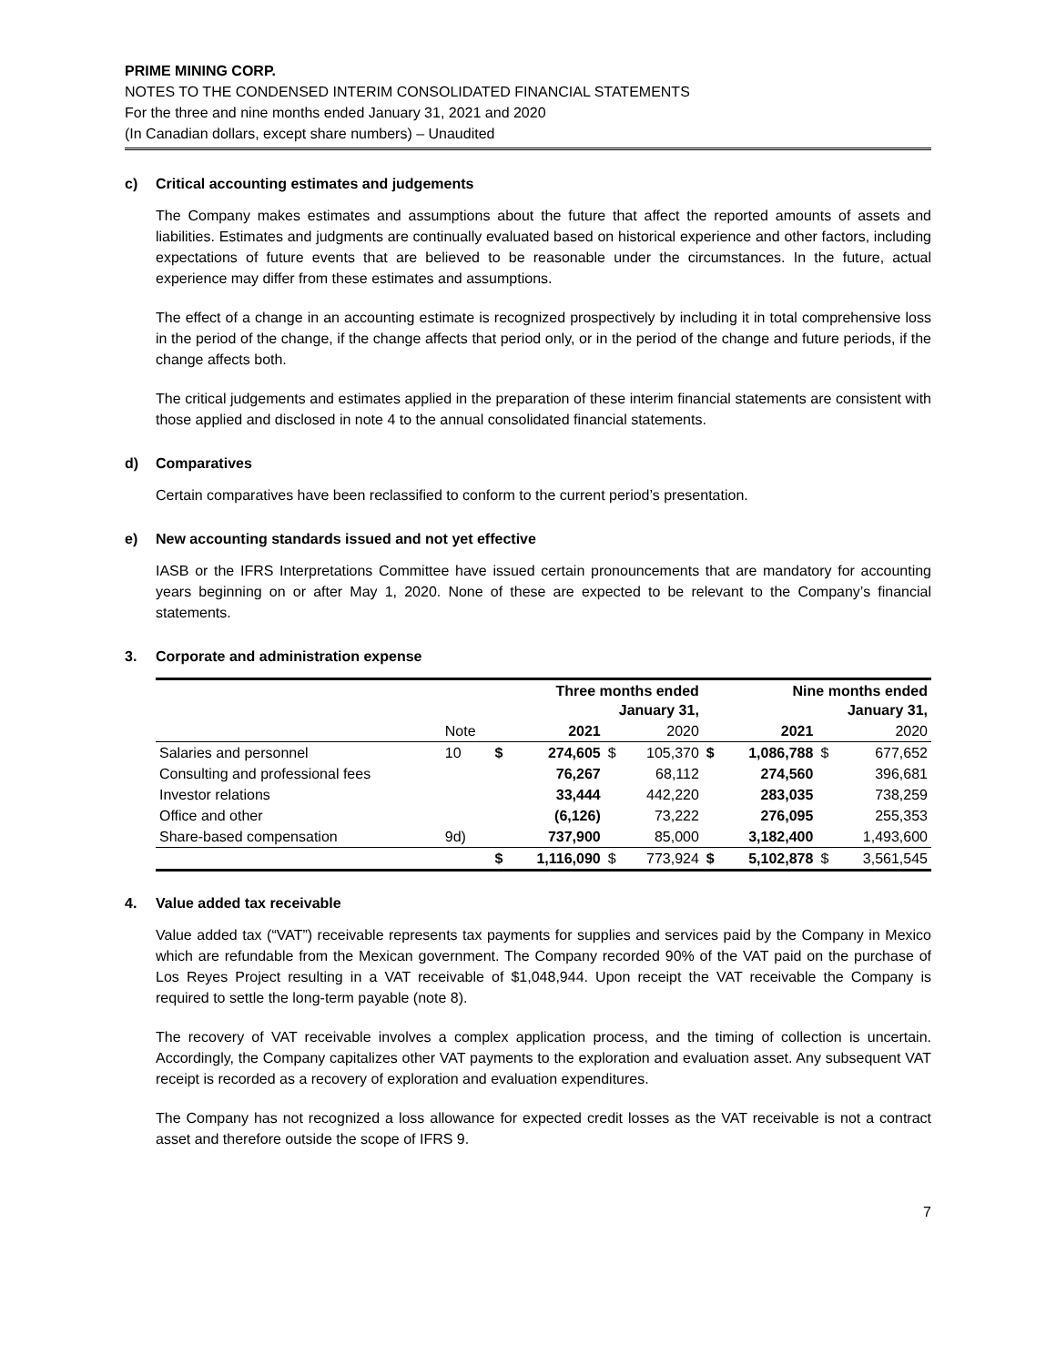PRIME MINING CORP.
NOTES TO THE CONDENSED INTERIM CONSOLIDATED FINANCIAL STATEMENTS
For the three and nine months ended January 31, 2021 and 2020
(In Canadian dollars, except share numbers) – Unaudited
c) Critical accounting estimates and judgements
The Company makes estimates and assumptions about the future that affect the reported amounts of assets and liabilities. Estimates and judgments are continually evaluated based on historical experience and other factors, including expectations of future events that are believed to be reasonable under the circumstances. In the future, actual experience may differ from these estimates and assumptions.
The effect of a change in an accounting estimate is recognized prospectively by including it in total comprehensive loss in the period of the change, if the change affects that period only, or in the period of the change and future periods, if the change affects both.
The critical judgements and estimates applied in the preparation of these interim financial statements are consistent with those applied and disclosed in note 4 to the annual consolidated financial statements.
d) Comparatives
Certain comparatives have been reclassified to conform to the current period’s presentation.
e) New accounting standards issued and not yet effective
IASB or the IFRS Interpretations Committee have issued certain pronouncements that are mandatory for accounting years beginning on or after May 1, 2020. None of these are expected to be relevant to the Company’s financial statements.
3. Corporate and administration expense
| | | Three months ended January 31, | | | | Nine months ended January 31, | | | |
| --- | --- | --- | --- | --- | --- | --- | --- | --- | --- |
| | Note | | 2021 | | 2020 | | 2021 | | 2020 |
| Salaries and personnel | 10 | $ | 274,605 | $ | 105,370 | $ | 1,086,788 | $ | 677,652 |
| Consulting and professional fees | | | 76,267 | | 68,112 | | 274,560 | | 396,681 |
| Investor relations | | | 33,444 | | 442,220 | | 283,035 | | 738,259 |
| Office and other | | | (6,126) | | 73,222 | | 276,095 | | 255,353 |
| Share-based compensation | 9d) | | 737,900 | | 85,000 | | 3,182,400 | | 1,493,600 |
| | | $ | 1,116,090 | $ | 773,924 | $ | 5,102,878 | $ | 3,561,545 |
4. Value added tax receivable
Value added tax (“VAT”) receivable represents tax payments for supplies and services paid by the Company in Mexico which are refundable from the Mexican government. The Company recorded 90% of the VAT paid on the purchase of Los Reyes Project resulting in a VAT receivable of $1,048,944. Upon receipt the VAT receivable the Company is required to settle the long-term payable (note 8).
The recovery of VAT receivable involves a complex application process, and the timing of collection is uncertain. Accordingly, the Company capitalizes other VAT payments to the exploration and evaluation asset. Any subsequent VAT receipt is recorded as a recovery of exploration and evaluation expenditures.
The Company has not recognized a loss allowance for expected credit losses as the VAT receivable is not a contract asset and therefore outside the scope of IFRS 9.
7